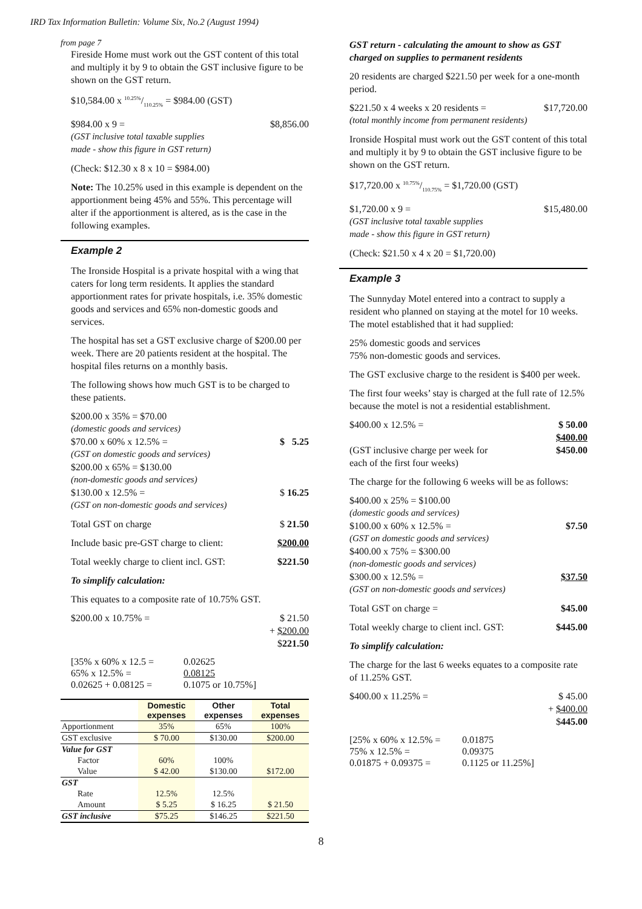IRD Tax Information Bulletin: Volume Six, No.2 (August 1994)
from page 7
Fireside Home must work out the GST content of this total and multiply it by 9 to obtain the GST inclusive figure to be shown on the GST return.
$10,584.00 x 10.25%/110.25% = $984.00 (GST)
$984.00 x 9 = $8,856.00
(GST inclusive total taxable supplies
made - show this figure in GST return)
(Check: $12.30 x 8 x 10 = $984.00)
Note: The 10.25% used in this example is dependent on the apportionment being 45% and 55%. This percentage will alter if the apportionment is altered, as is the case in the following examples.
Example 2
The Ironside Hospital is a private hospital with a wing that caters for long term residents. It applies the standard apportionment rates for private hospitals, i.e. 35% domestic goods and services and 65% non-domestic goods and services.
The hospital has set a GST exclusive charge of $200.00 per week. There are 20 patients resident at the hospital. The hospital files returns on a monthly basis.
The following shows how much GST is to be charged to these patients.
$200.00 x 35% = $70.00
(domestic goods and services)
$70.00 x 60% x 12.5% = $ 5.25
(GST on domestic goods and services)
$200.00 x 65% = $130.00
(non-domestic goods and services)
$130.00 x 12.5% = $ 16.25
(GST on non-domestic goods and services)
Total GST on charge $ 21.50
Include basic pre-GST charge to client: $200.00
Total weekly charge to client incl. GST: $221.50
To simplify calculation:
This equates to a composite rate of 10.75% GST.
$200.00 x 10.75% = $ 21.50
+ $200.00
$221.50
[35% x 60% x 12.5 = 0.02625 65% x 12.5% = 0.08125 0.02625 + 0.08125 = 0.1075 or 10.75%]
| | Domestic expenses | Other expenses | Total expenses |
| --- | --- | --- | --- |
| Apportionment | 35% | 65% | 100% |
| GST exclusive | $ 70.00 | $130.00 | $200.00 |
| Value for GST | | | |
| Factor | 60% | 100% | |
| Value | $ 42.00 | $130.00 | $172.00 |
| GST | | | |
| Rate | 12.5% | 12.5% | |
| Amount | $ 5.25 | $ 16.25 | $ 21.50 |
| GST inclusive | $75.25 | $146.25 | $221.50 |
GST return - calculating the amount to show as GST charged on supplies to permanent residents
20 residents are charged $221.50 per week for a one-month period.
$221.50 x 4 weeks x 20 residents = $17,720.00
(total monthly income from permanent residents)
Ironside Hospital must work out the GST content of this total and multiply it by 9 to obtain the GST inclusive figure to be shown on the GST return.
$17,720.00 x 10.75%/110.75% = $1,720.00 (GST)
$1,720.00 x 9 = $15,480.00
(GST inclusive total taxable supplies
made - show this figure in GST return)
(Check: $21.50 x 4 x 20 = $1,720.00)
Example 3
The Sunnyday Motel entered into a contract to supply a resident who planned on staying at the motel for 10 weeks. The motel established that it had supplied:
25% domestic goods and services
75% non-domestic goods and services.
The GST exclusive charge to the resident is $400 per week.
The first four weeks’ stay is charged at the full rate of 12.5% because the motel is not a residential establishment.
$400.00 x 12.5% = $ 50.00
$400.00
(GST inclusive charge per week for
each of the first four weeks) $450.00
The charge for the following 6 weeks will be as follows:
$400.00 x 25% = $100.00
(domestic goods and services)
$100.00 x 60% x 12.5% = $7.50
(GST on domestic goods and services)
$400.00 x 75% = $300.00
(non-domestic goods and services)
$300.00 x 12.5% = $37.50
(GST on non-domestic goods and services)
Total GST on charge = $45.00
Total weekly charge to client incl. GST: $445.00
To simplify calculation:
The charge for the last 6 weeks equates to a composite rate of 11.25% GST.
$400.00 x 11.25% = $ 45.00
+ $400.00
$445.00
[25% x 60% x 12.5% = 0.01875 75% x 12.5% = 0.09375 0.01875 + 0.09375 = 0.1125 or 11.25%]
8